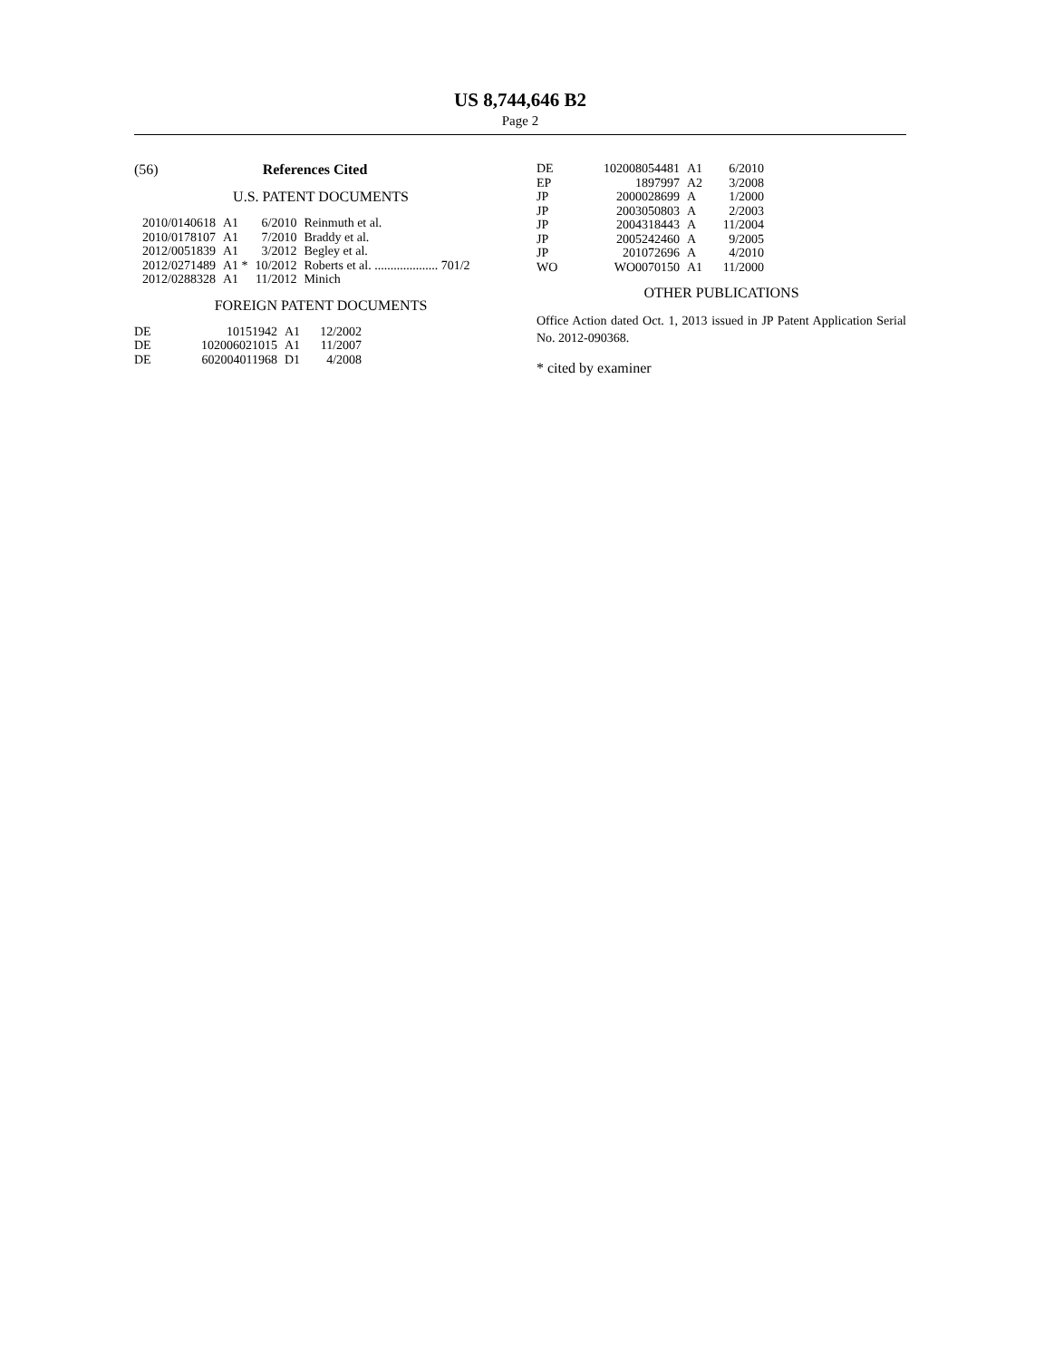US 8,744,646 B2
Page 2
(56) References Cited
U.S. PATENT DOCUMENTS
| 2010/0140618 | A1 | 6/2010 | Reinmuth et al. |
| 2010/0178107 | A1 | 7/2010 | Braddy et al. |
| 2012/0051839 | A1 | 3/2012 | Begley et al. |
| 2012/0271489 | A1 * | 10/2012 | Roberts et al. .................... 701/2 |
| 2012/0288328 | A1 | 11/2012 | Minich |
FOREIGN PATENT DOCUMENTS
| DE | 10151942 | A1 | 12/2002 |
| DE | 102006021015 | A1 | 11/2007 |
| DE | 602004011968 | D1 | 4/2008 |
| DE | 102008054481 | A1 | 6/2010 |
| EP | 1897997 | A2 | 3/2008 |
| JP | 2000028699 | A | 1/2000 |
| JP | 2003050803 | A | 2/2003 |
| JP | 2004318443 | A | 11/2004 |
| JP | 2005242460 | A | 9/2005 |
| JP | 201072696 | A | 4/2010 |
| WO | WO0070150 | A1 | 11/2000 |
OTHER PUBLICATIONS
Office Action dated Oct. 1, 2013 issued in JP Patent Application Serial No. 2012-090368.
* cited by examiner